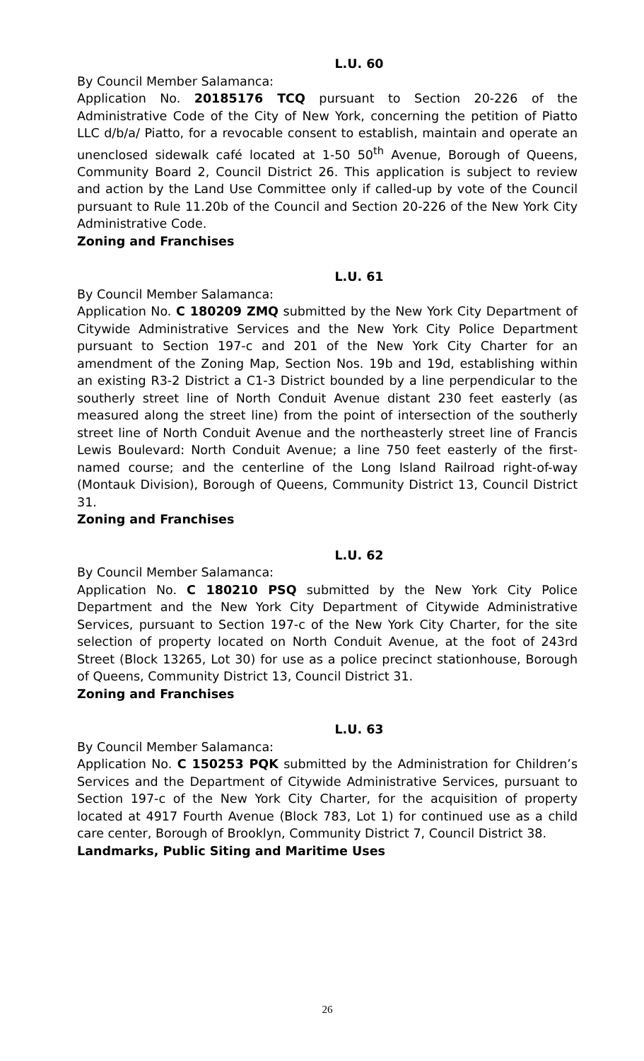L.U. 60
By Council Member Salamanca:
Application No. 20185176 TCQ pursuant to Section 20-226 of the Administrative Code of the City of New York, concerning the petition of Piatto LLC d/b/a/ Piatto, for a revocable consent to establish, maintain and operate an unenclosed sidewalk café located at 1-50 50<sup>th</sup> Avenue, Borough of Queens, Community Board 2, Council District 26. This application is subject to review and action by the Land Use Committee only if called-up by vote of the Council pursuant to Rule 11.20b of the Council and Section 20-226 of the New York City Administrative Code.
Zoning and Franchises
L.U. 61
By Council Member Salamanca:
Application No. C 180209 ZMQ submitted by the New York City Department of Citywide Administrative Services and the New York City Police Department pursuant to Section 197-c and 201 of the New York City Charter for an amendment of the Zoning Map, Section Nos. 19b and 19d, establishing within an existing R3-2 District a C1-3 District bounded by a line perpendicular to the southerly street line of North Conduit Avenue distant 230 feet easterly (as measured along the street line) from the point of intersection of the southerly street line of North Conduit Avenue and the northeasterly street line of Francis Lewis Boulevard: North Conduit Avenue; a line 750 feet easterly of the first-named course; and the centerline of the Long Island Railroad right-of-way (Montauk Division), Borough of Queens, Community District 13, Council District 31.
Zoning and Franchises
L.U. 62
By Council Member Salamanca:
Application No. C 180210 PSQ submitted by the New York City Police Department and the New York City Department of Citywide Administrative Services, pursuant to Section 197-c of the New York City Charter, for the site selection of property located on North Conduit Avenue, at the foot of 243rd Street (Block 13265, Lot 30) for use as a police precinct stationhouse, Borough of Queens, Community District 13, Council District 31.
Zoning and Franchises
L.U. 63
By Council Member Salamanca:
Application No. C 150253 PQK submitted by the Administration for Children’s Services and the Department of Citywide Administrative Services, pursuant to Section 197-c of the New York City Charter, for the acquisition of property located at 4917 Fourth Avenue (Block 783, Lot 1) for continued use as a child care center, Borough of Brooklyn, Community District 7, Council District 38.
Landmarks, Public Siting and Maritime Uses
26